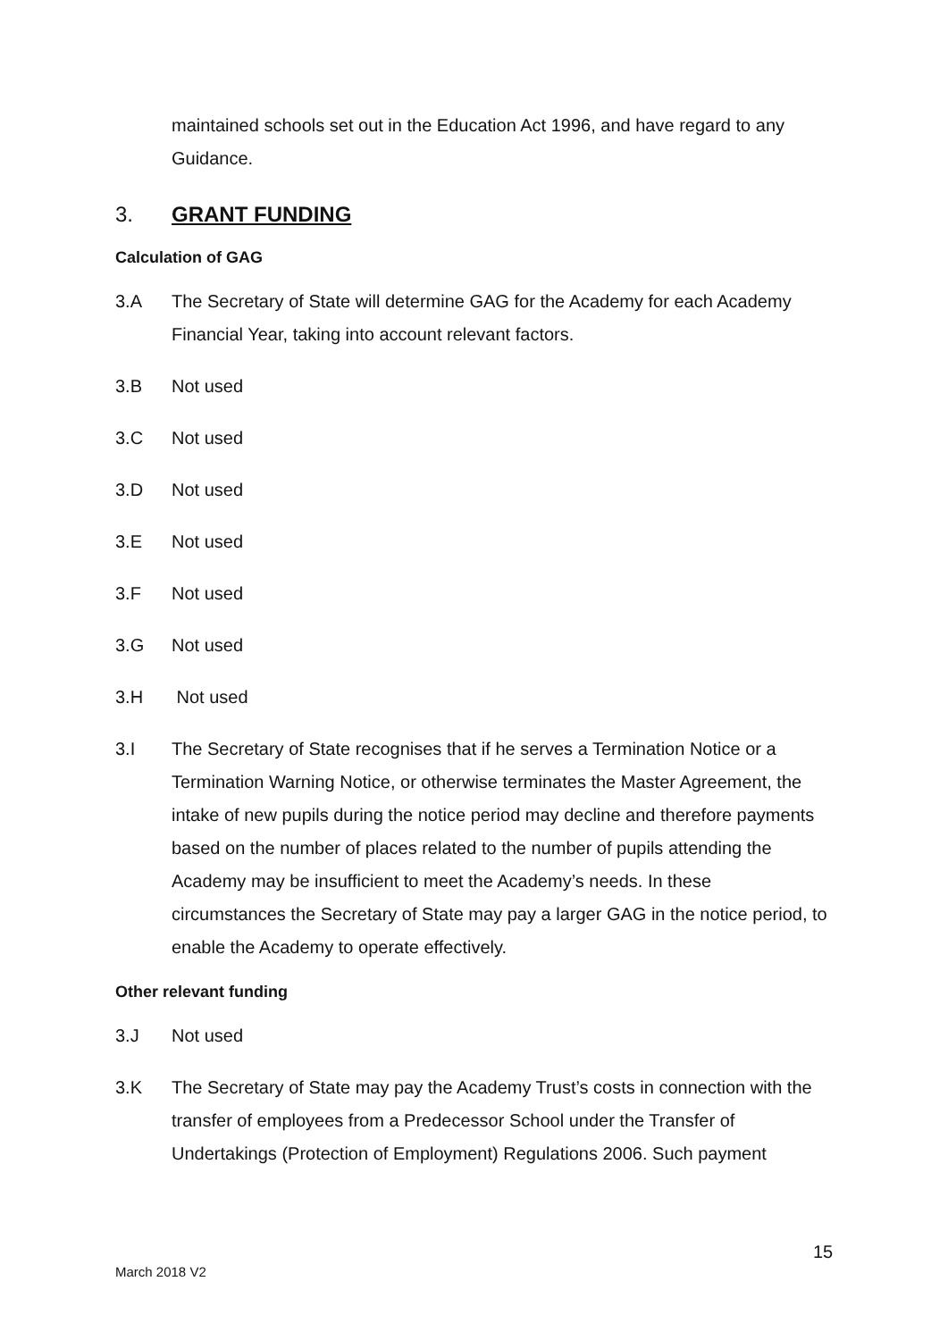maintained schools set out in the Education Act 1996, and have regard to any Guidance.
3. GRANT FUNDING
Calculation of GAG
3.A The Secretary of State will determine GAG for the Academy for each Academy Financial Year, taking into account relevant factors.
3.B Not used
3.C Not used
3.D Not used
3.E Not used
3.F Not used
3.G Not used
3.H Not used
3.I The Secretary of State recognises that if he serves a Termination Notice or a Termination Warning Notice, or otherwise terminates the Master Agreement, the intake of new pupils during the notice period may decline and therefore payments based on the number of places related to the number of pupils attending the Academy may be insufficient to meet the Academy’s needs. In these circumstances the Secretary of State may pay a larger GAG in the notice period, to enable the Academy to operate effectively.
Other relevant funding
3.J Not used
3.K The Secretary of State may pay the Academy Trust’s costs in connection with the transfer of employees from a Predecessor School under the Transfer of Undertakings (Protection of Employment) Regulations 2006. Such payment
15
March 2018 V2